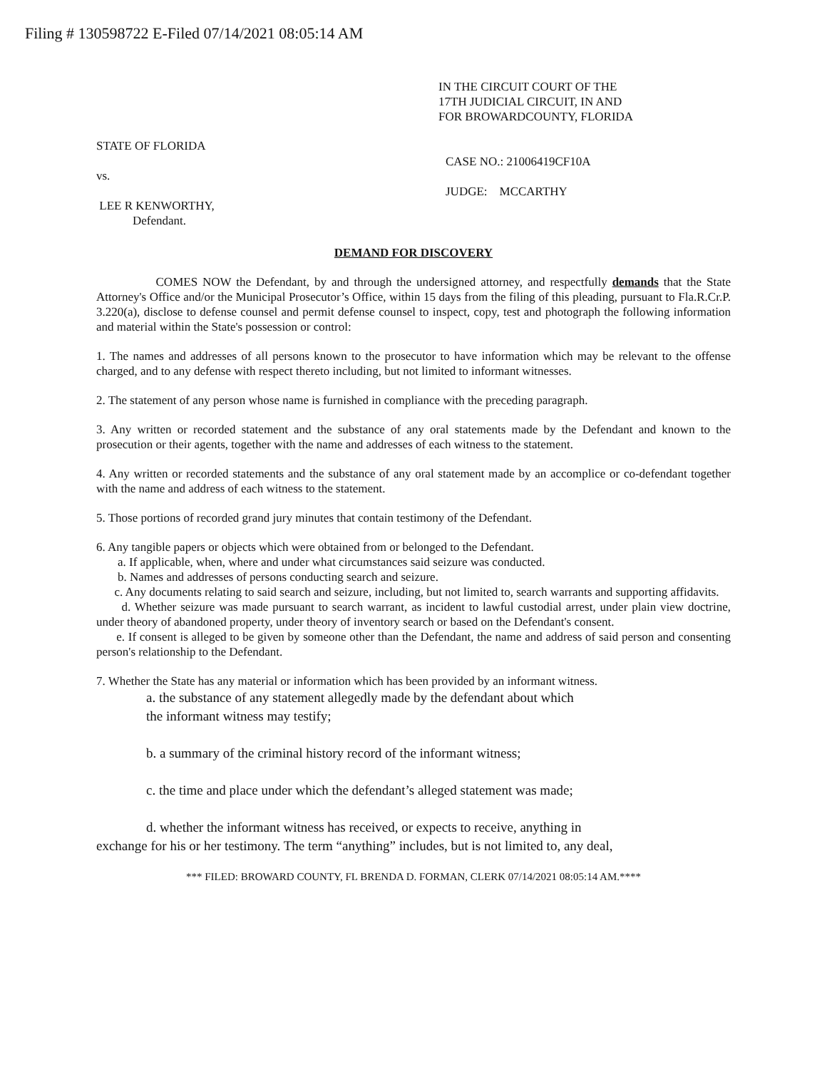Filing # 130598722 E-Filed 07/14/2021 08:05:14 AM
IN THE CIRCUIT COURT OF THE
17TH JUDICIAL CIRCUIT, IN AND
FOR BROWARDCOUNTY, FLORIDA
STATE OF FLORIDA
vs.
LEE R KENWORTHY,
Defendant.
CASE NO.: 21006419CF10A
JUDGE: MCCARTHY
DEMAND FOR DISCOVERY
COMES NOW the Defendant, by and through the undersigned attorney, and respectfully demands that the State Attorney's Office and/or the Municipal Prosecutor’s Office, within 15 days from the filing of this pleading, pursuant to Fla.R.Cr.P. 3.220(a), disclose to defense counsel and permit defense counsel to inspect, copy, test and photograph the following information and material within the State's possession or control:
1. The names and addresses of all persons known to the prosecutor to have information which may be relevant to the offense charged, and to any defense with respect thereto including, but not limited to informant witnesses.
2. The statement of any person whose name is furnished in compliance with the preceding paragraph.
3. Any written or recorded statement and the substance of any oral statements made by the Defendant and known to the prosecution or their agents, together with the name and addresses of each witness to the statement.
4. Any written or recorded statements and the substance of any oral statement made by an accomplice or co-defendant together with the name and address of each witness to the statement.
5. Those portions of recorded grand jury minutes that contain testimony of the Defendant.
6. Any tangible papers or objects which were obtained from or belonged to the Defendant.
a. If applicable, when, where and under what circumstances said seizure was conducted.
b. Names and addresses of persons conducting search and seizure.
c. Any documents relating to said search and seizure, including, but not limited to, search warrants and supporting affidavits.
d. Whether seizure was made pursuant to search warrant, as incident to lawful custodial arrest, under plain view doctrine, under theory of abandoned property, under theory of inventory search or based on the Defendant's consent.
e. If consent is alleged to be given by someone other than the Defendant, the name and address of said person and consenting person's relationship to the Defendant.
7. Whether the State has any material or information which has been provided by an informant witness.
a. the substance of any statement allegedly made by the defendant about which
the informant witness may testify;
b. a summary of the criminal history record of the informant witness;
c. the time and place under which the defendant’s alleged statement was made;
d. whether the informant witness has received, or expects to receive, anything in
exchange for his or her testimony. The term “anything” includes, but is not limited to, any deal,
*** FILED: BROWARD COUNTY, FL BRENDA D. FORMAN, CLERK 07/14/2021 08:05:14 AM.****